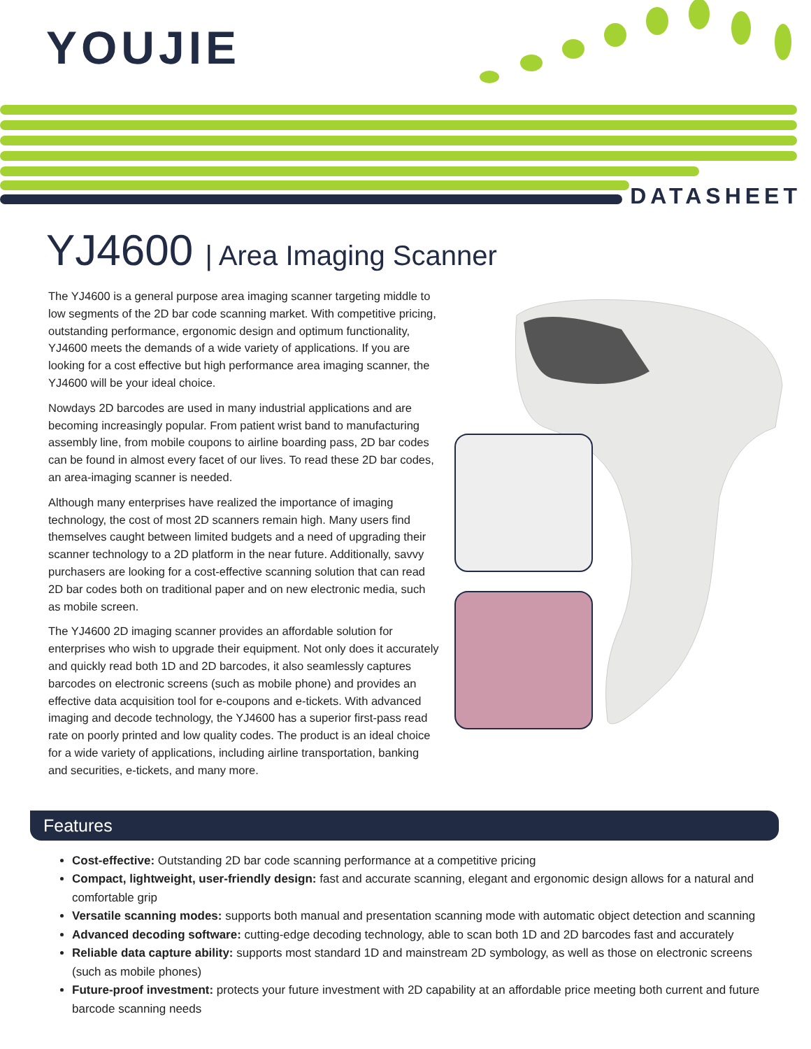YOUJIE
DATASHEET
YJ4600 | Area Imaging Scanner
The YJ4600 is a general purpose area imaging scanner targeting middle to low segments of the 2D bar code scanning market. With competitive pricing, outstanding performance, ergonomic design and optimum functionality, YJ4600 meets the demands of a wide variety of applications. If you are looking for a cost effective but high performance area imaging scanner, the YJ4600 will be your ideal choice.
Nowdays 2D barcodes are used in many industrial applications and are becoming increasingly popular. From patient wrist band to manufacturing assembly line, from mobile coupons to airline boarding pass, 2D bar codes can be found in almost every facet of our lives. To read these 2D bar codes, an area-imaging scanner is needed.
Although many enterprises have realized the importance of imaging technology, the cost of most 2D scanners remain high. Many users find themselves caught between limited budgets and a need of upgrading their scanner technology to a 2D platform in the near future. Additionally, savvy purchasers are looking for a cost-effective scanning solution that can read 2D bar codes both on traditional paper and on new electronic media, such as mobile screen.
The YJ4600 2D imaging scanner provides an affordable solution for enterprises who wish to upgrade their equipment. Not only does it accurately and quickly read both 1D and 2D barcodes, it also seamlessly captures barcodes on electronic screens (such as mobile phone) and provides an effective data acquisition tool for e-coupons and e-tickets. With advanced imaging and decode technology, the YJ4600 has a superior first-pass read rate on poorly printed and low quality codes. The product is an ideal choice for a wide variety of applications, including airline transportation, banking and securities, e-tickets, and many more.
Features
Cost-effective: Outstanding 2D bar code scanning performance at a competitive pricing
Compact, lightweight, user-friendly design: fast and accurate scanning, elegant and ergonomic design allows for a natural and comfortable grip
Versatile scanning modes: supports both manual and presentation scanning mode with automatic object detection and scanning
Advanced decoding software: cutting-edge decoding technology, able to scan both 1D and 2D barcodes fast and accurately
Reliable data capture ability: supports most standard 1D and mainstream 2D symbology, as well as those on electronic screens (such as mobile phones)
Future-proof investment: protects your future investment with 2D capability at an affordable price meeting both current and future barcode scanning needs